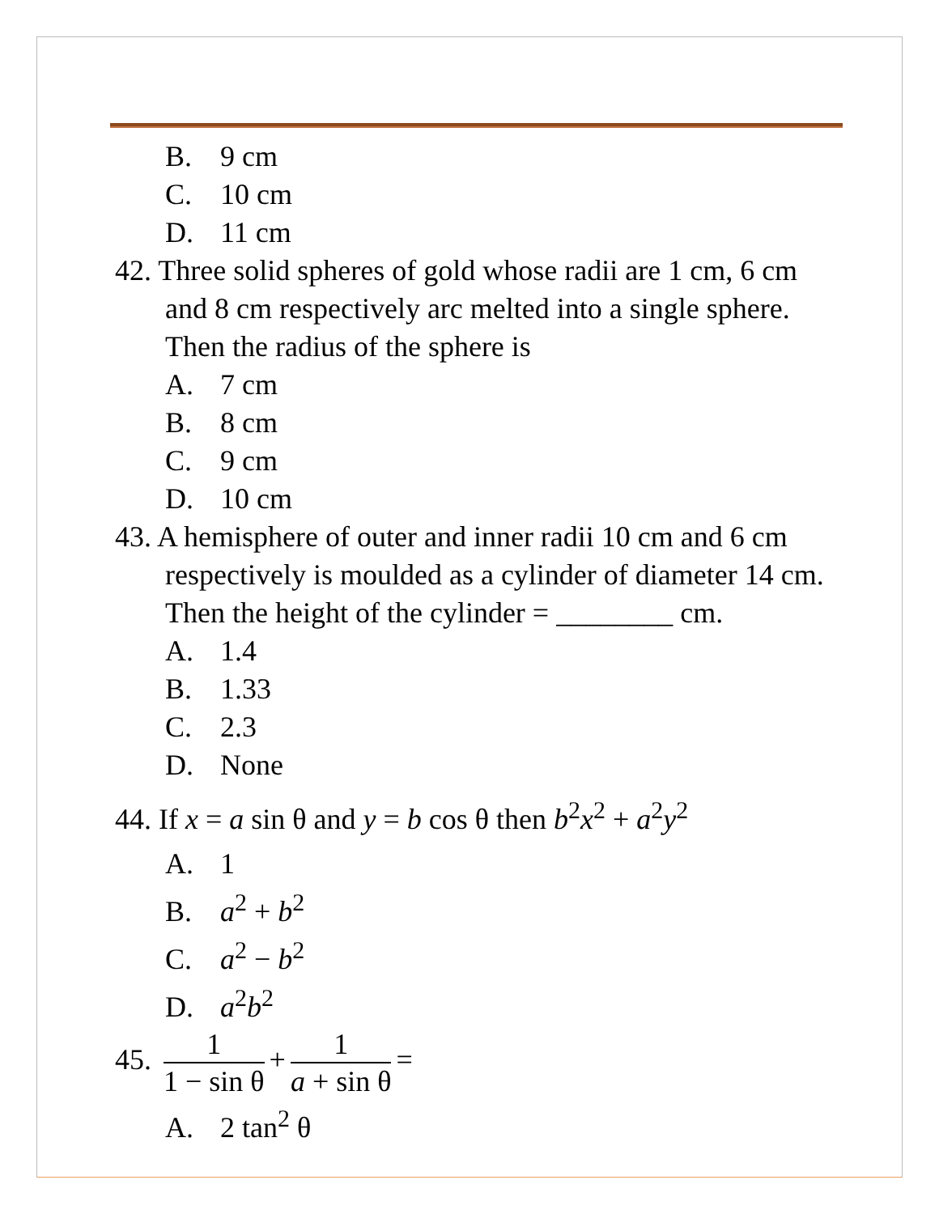B. 9 cm
C. 10 cm
D. 11 cm
42. Three solid spheres of gold whose radii are 1 cm, 6 cm and 8 cm respectively arc melted into a single sphere. Then the radius of the sphere is
A. 7 cm
B. 8 cm
C. 9 cm
D. 10 cm
43. A hemisphere of outer and inner radii 10 cm and 6 cm respectively is moulded as a cylinder of diameter 14 cm. Then the height of the cylinder = ________ cm.
A. 1.4
B. 1.33
C. 2.3
D. None
44. If x = a sin θ and y = b cos θ then b<sup>2</sup>x<sup>2</sup> + a<sup>2</sup>y<sup>2</sup>
A. 1
B. a<sup>2</sup> + b<sup>2</sup>
C. a<sup>2</sup> − b<sup>2</sup>
D. a<sup>2</sup>b<sup>2</sup>
45.
1
1 − sin θ
+
1
a + sin θ
=
A. 2 tan<sup>2</sup> θ